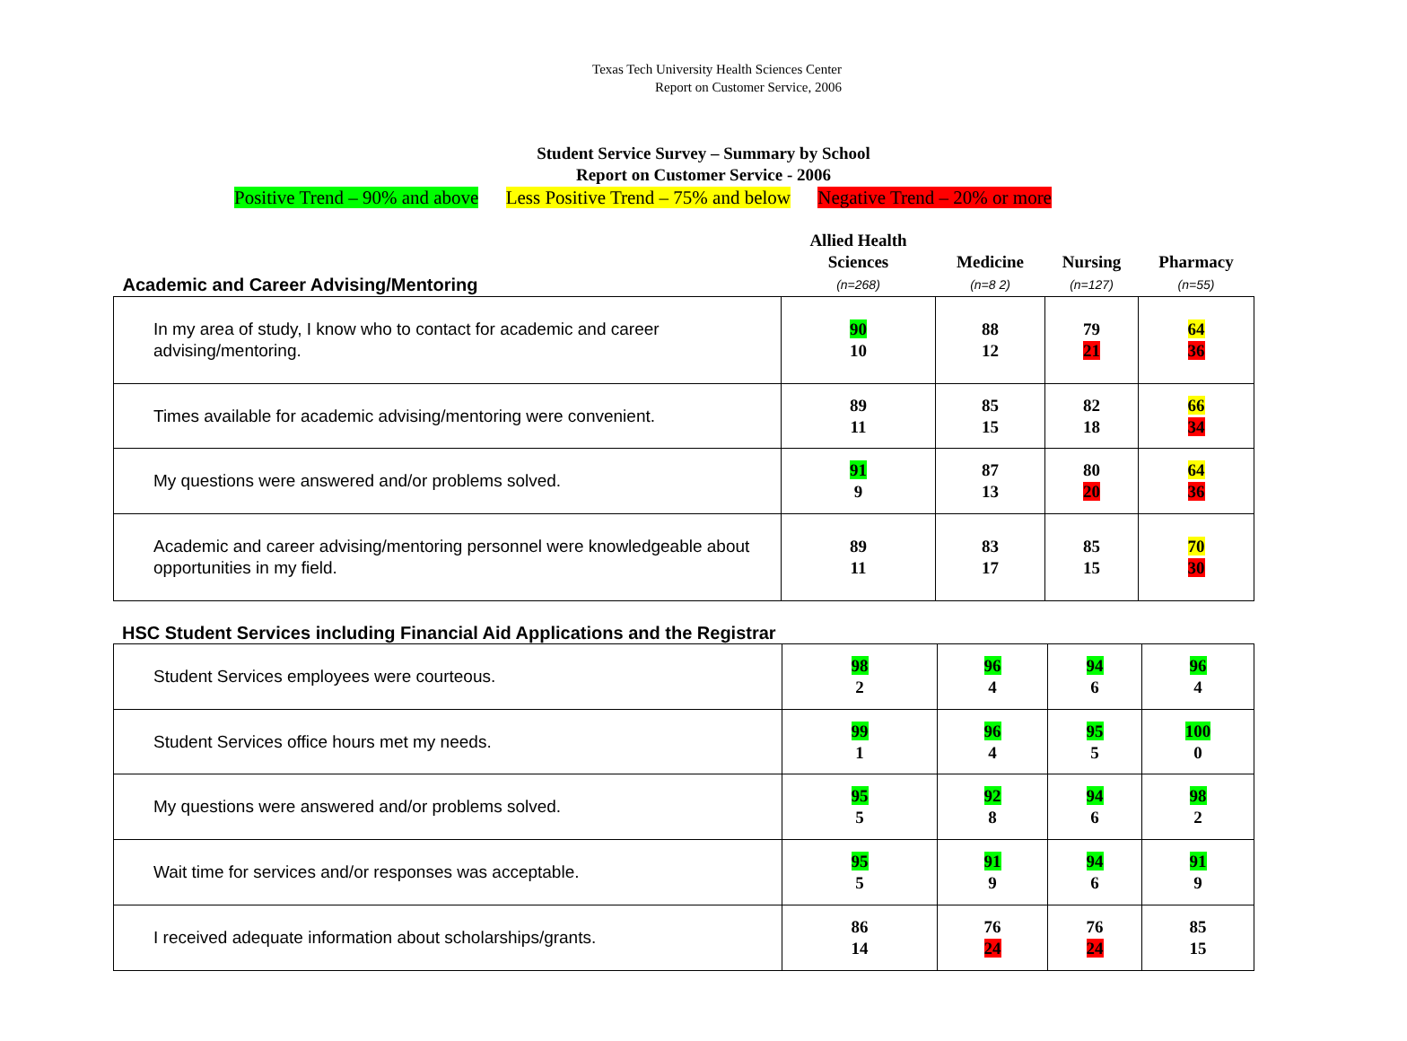Texas Tech University Health Sciences Center
Report on Customer Service, 2006
Student Service Survey – Summary by School
Report on Customer Service - 2006
Positive Trend – 90% and above Less Positive Trend – 75% and below Negative Trend – 20% or more
| Academic and Career Advising/Mentoring | Allied Health Sciences (n=268) | Medicine (n=8 2) | Nursing (n=127) | Pharmacy (n=55) |
| In my area of study, I know who to contact for academic and career advising/mentoring. | 90 10 | 88 12 | 79 21 | 64 36 |
| Times available for academic advising/mentoring were convenient. | 89 11 | 85 15 | 82 18 | 66 34 |
| My questions were answered and/or problems solved. | 91 9 | 87 13 | 80 20 | 64 36 |
| Academic and career advising/mentoring personnel were knowledgeable about opportunities in my field. | 89 11 | 83 17 | 85 15 | 70 30 |
HSC Student Services including Financial Aid Applications and the Registrar
| Student Services employees were courteous. | 98 2 | 96 4 | 94 6 | 96 4 |
| Student Services office hours met my needs. | 99 1 | 96 4 | 95 5 | 100 0 |
| My questions were answered and/or problems solved. | 95 5 | 92 8 | 94 6 | 98 2 |
| Wait time for services and/or responses was acceptable. | 95 5 | 91 9 | 94 6 | 91 9 |
| I received adequate information about scholarships/grants. | 86 14 | 76 24 | 76 24 | 85 15 |